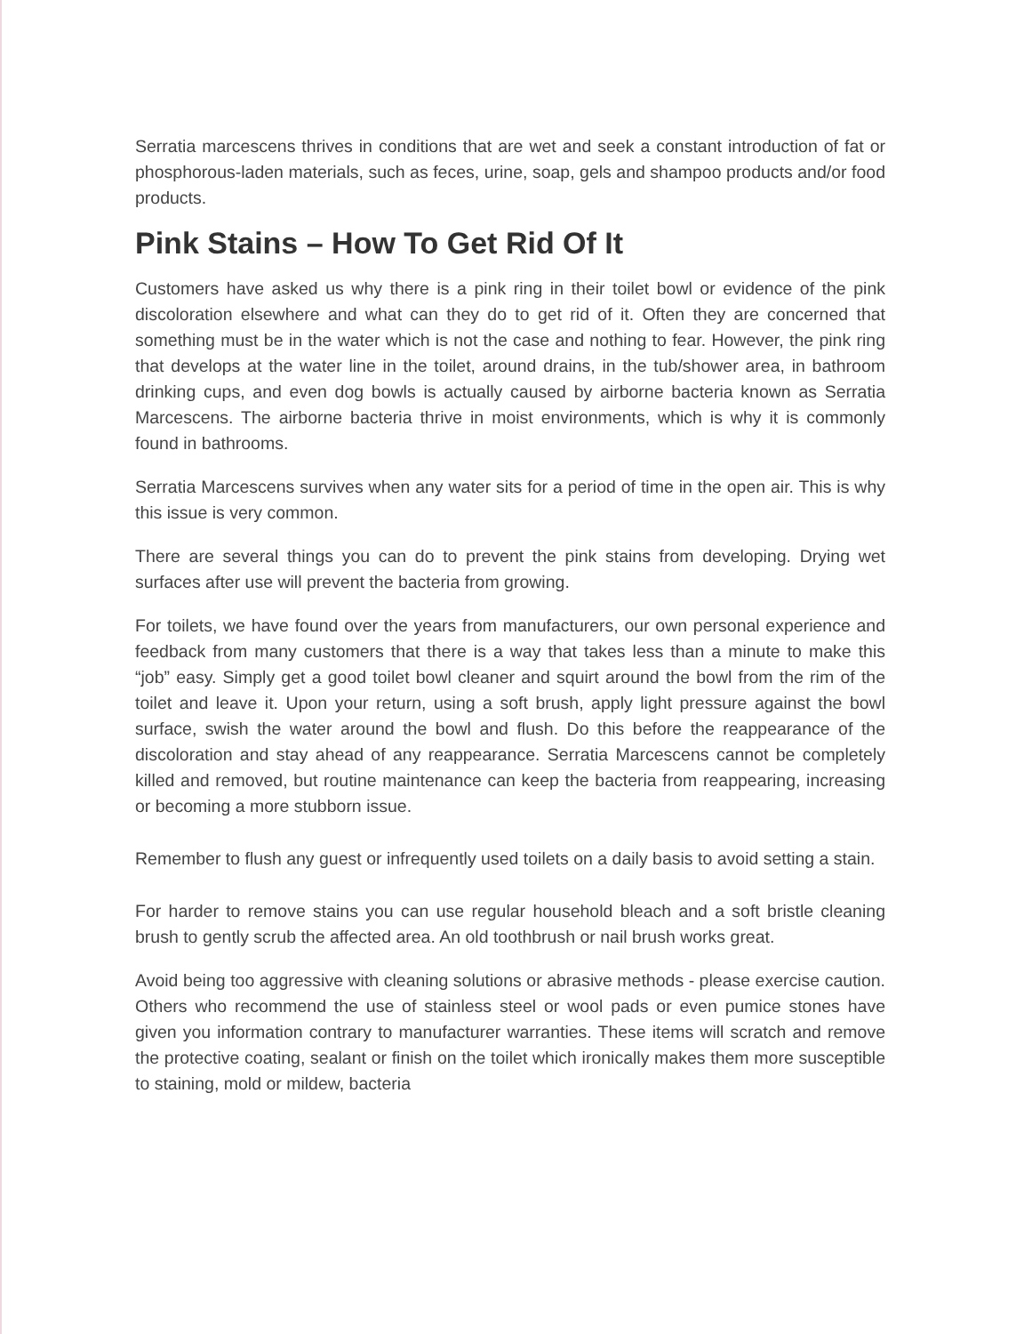Serratia marcescens thrives in conditions that are wet and seek a constant introduction of fat or phosphorous-laden materials, such as feces, urine, soap, gels and shampoo products and/or food products.
Pink Stains – How To Get Rid Of It
Customers have asked us why there is a pink ring in their toilet bowl or evidence of the pink discoloration elsewhere and what can they do to get rid of it. Often they are concerned that something must be in the water which is not the case and nothing to fear. However, the pink ring that develops at the water line in the toilet, around drains, in the tub/shower area, in bathroom drinking cups, and even dog bowls is actually caused by airborne bacteria known as Serratia Marcescens. The airborne bacteria thrive in moist environments, which is why it is commonly found in bathrooms.
Serratia Marcescens survives when any water sits for a period of time in the open air. This is why this issue is very common.
There are several things you can do to prevent the pink stains from developing. Drying wet surfaces after use will prevent the bacteria from growing.
For toilets, we have found over the years from manufacturers, our own personal experience and feedback from many customers that there is a way that takes less than a minute to make this “job” easy. Simply get a good toilet bowl cleaner and squirt around the bowl from the rim of the toilet and leave it. Upon your return, using a soft brush, apply light pressure against the bowl surface, swish the water around the bowl and flush. Do this before the reappearance of the discoloration and stay ahead of any reappearance. Serratia Marcescens cannot be completely killed and removed, but routine maintenance can keep the bacteria from reappearing, increasing or becoming a more stubborn issue.
Remember to flush any guest or infrequently used toilets on a daily basis to avoid setting a stain.
For harder to remove stains you can use regular household bleach and a soft bristle cleaning brush to gently scrub the affected area. An old toothbrush or nail brush works great.
Avoid being too aggressive with cleaning solutions or abrasive methods - please exercise caution. Others who recommend the use of stainless steel or wool pads or even pumice stones have given you information contrary to manufacturer warranties. These items will scratch and remove the protective coating, sealant or finish on the toilet which ironically makes them more susceptible to staining, mold or mildew, bacteria